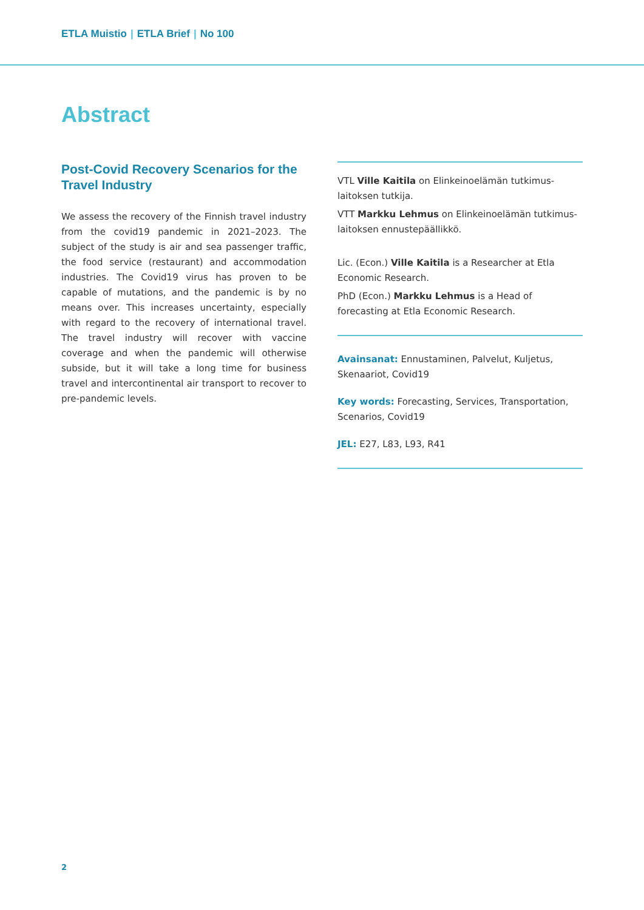ETLA Muistio | ETLA Brief | No 100
Abstract
Post-Covid Recovery Scenarios for the Travel Industry
We assess the recovery of the Finnish travel industry from the covid19 pandemic in 2021–2023. The subject of the study is air and sea passenger traffic, the food service (restaurant) and accommodation industries. The Covid19 virus has proven to be capable of mutations, and the pandemic is by no means over. This increases uncertainty, especially with regard to the recovery of international travel. The travel industry will recover with vaccine coverage and when the pandemic will otherwise subside, but it will take a long time for business travel and intercontinental air transport to recover to pre-pandemic levels.
VTL Ville Kaitila on Elinkeinoelämän tutkimus­laitoksen tutkija.
VTT Markku Lehmus on Elinkeinoelämän tutkimus­laitoksen ennustepäällikkö.
Lic. (Econ.) Ville Kaitila is a Researcher at Etla Economic Research.
PhD (Econ.) Markku Lehmus is a Head of forecasting at Etla Economic Research.
Avainsanat: Ennustaminen, Palvelut, Kuljetus, Skenaariot, Covid19
Key words: Forecasting, Services, Transportation, Scenarios, Covid19
JEL: E27, L83, L93, R41
2